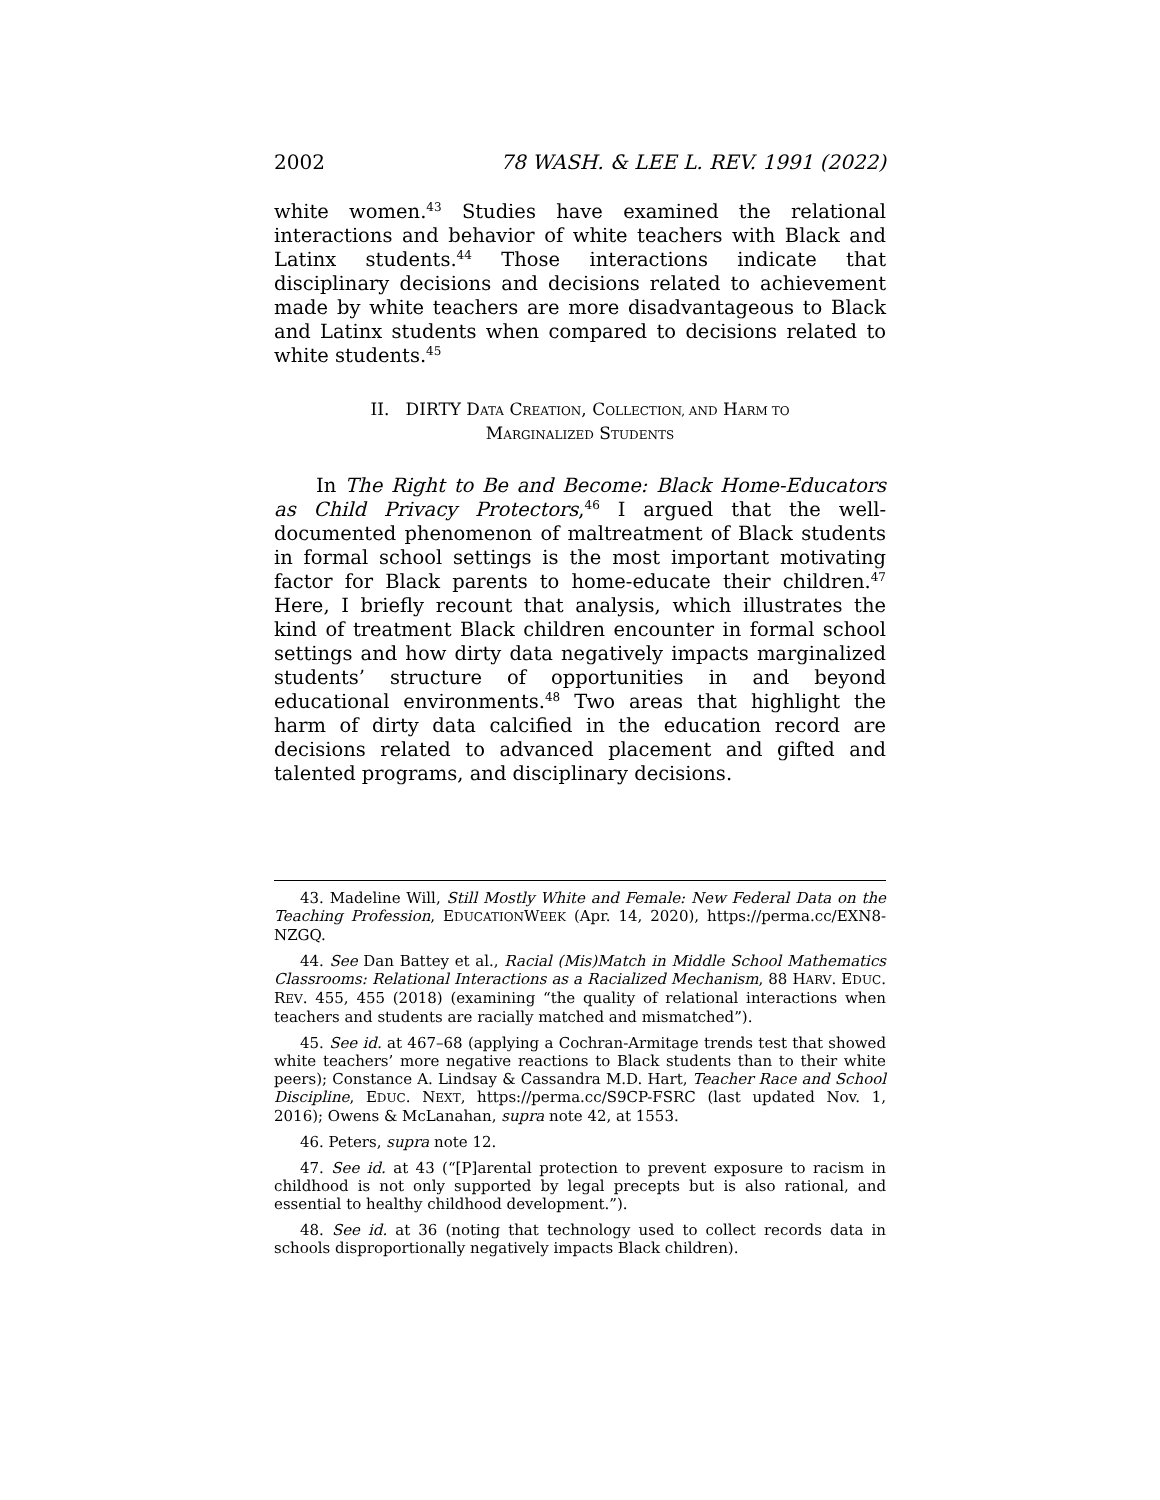2002 78 WASH. & LEE L. REV. 1991 (2022)
white women.<sup>43</sup> Studies have examined the relational interactions and behavior of white teachers with Black and Latinx students.<sup>44</sup> Those interactions indicate that disciplinary decisions and decisions related to achievement made by white teachers are more disadvantageous to Black and Latinx students when compared to decisions related to white students.<sup>45</sup>
II. DIRTY DATA CREATION, COLLECTION, AND HARM TO
MARGINALIZED STUDENTS
In The Right to Be and Become: Black Home-Educators as Child Privacy Protectors,<sup>46</sup> I argued that the well-documented phenomenon of maltreatment of Black students in formal school settings is the most important motivating factor for Black parents to home-educate their children.<sup>47</sup> Here, I briefly recount that analysis, which illustrates the kind of treatment Black children encounter in formal school settings and how dirty data negatively impacts marginalized students’ structure of opportunities in and beyond educational environments.<sup>48</sup> Two areas that highlight the harm of dirty data calcified in the education record are decisions related to advanced placement and gifted and talented programs, and disciplinary decisions.
43. Madeline Will, Still Mostly White and Female: New Federal Data on the Teaching Profession, EDUCATIONWEEK (Apr. 14, 2020), https://perma.cc/EXN8-NZGQ.
44. See Dan Battey et al., Racial (Mis)Match in Middle School Mathematics Classrooms: Relational Interactions as a Racialized Mechanism, 88 HARV. EDUC. REV. 455, 455 (2018) (examining “the quality of relational interactions when teachers and students are racially matched and mismatched”).
45. See id. at 467–68 (applying a Cochran-Armitage trends test that showed white teachers’ more negative reactions to Black students than to their white peers); Constance A. Lindsay & Cassandra M.D. Hart, Teacher Race and School Discipline, EDUC. NEXT, https://perma.cc/S9CP-FSRC (last updated Nov. 1, 2016); Owens & McLanahan, supra note 42, at 1553.
46. Peters, supra note 12.
47. See id. at 43 (“[P]arental protection to prevent exposure to racism in childhood is not only supported by legal precepts but is also rational, and essential to healthy childhood development.”).
48. See id. at 36 (noting that technology used to collect records data in schools disproportionally negatively impacts Black children).